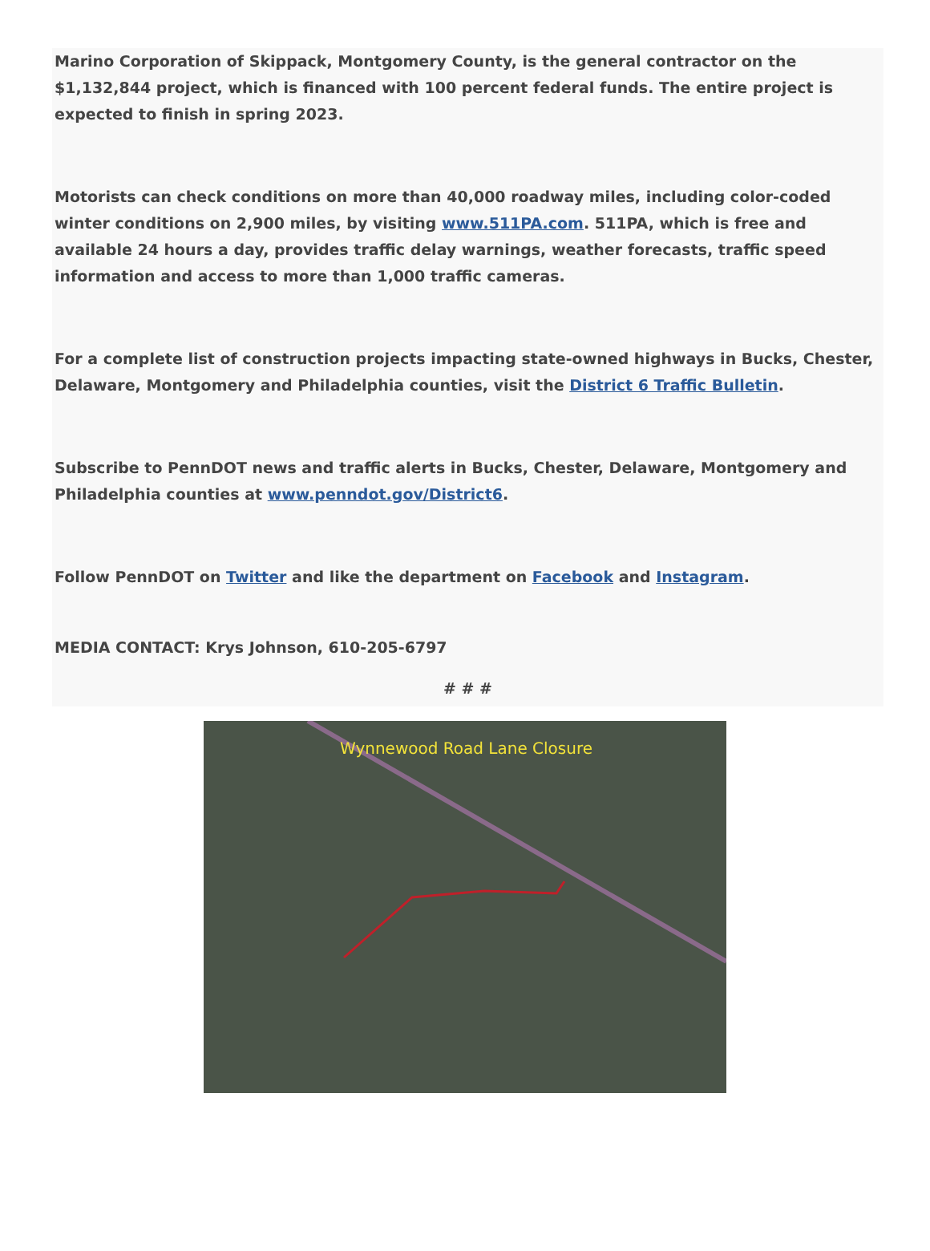Marino Corporation of Skippack, Montgomery County, is the general contractor on the $1,132,844 project, which is financed with 100 percent federal funds. The entire project is expected to finish in spring 2023.
Motorists can check conditions on more than 40,000 roadway miles, including color-coded winter conditions on 2,900 miles, by visiting www.511PA.com. 511PA, which is free and available 24 hours a day, provides traffic delay warnings, weather forecasts, traffic speed information and access to more than 1,000 traffic cameras.
For a complete list of construction projects impacting state-owned highways in Bucks, Chester, Delaware, Montgomery and Philadelphia counties, visit the District 6 Traffic Bulletin.
Subscribe to PennDOT news and traffic alerts in Bucks, Chester, Delaware, Montgomery and Philadelphia counties at www.penndot.gov/District6.
Follow PennDOT on Twitter and like the department on Facebook and Instagram.
MEDIA CONTACT: Krys Johnson, 610-205-6797
# # #
Wynnewood Road Lane Closure